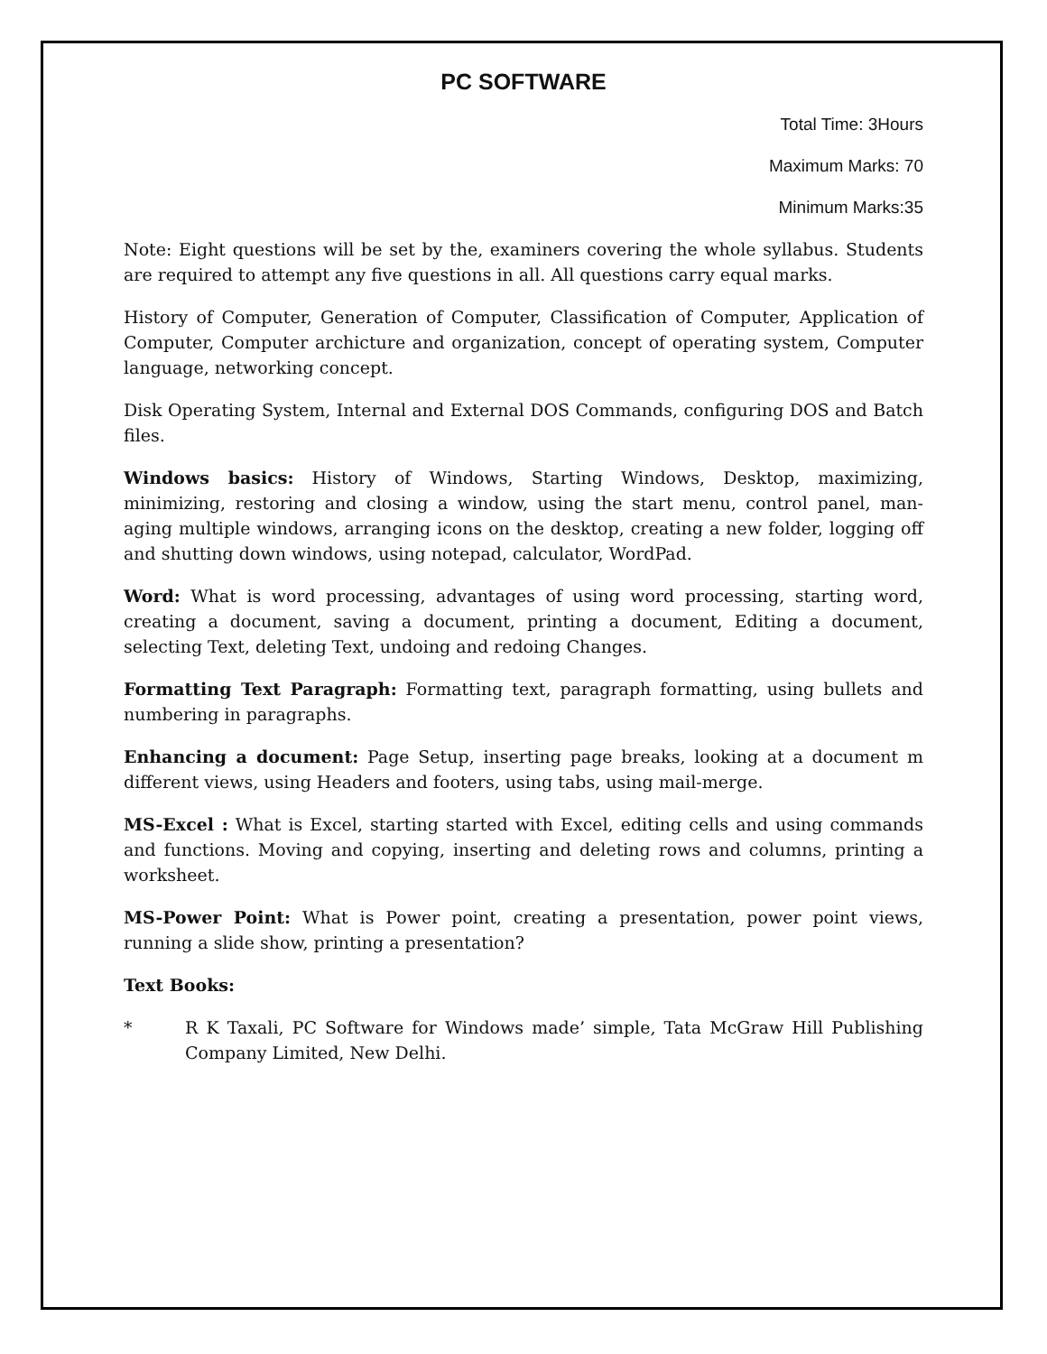PC SOFTWARE
Total Time: 3Hours
Maximum Marks: 70
Minimum Marks:35
Note: Eight questions will be set by the, examiners covering the whole syllabus. Students are required to attempt any five questions in all. All questions carry equal marks.
History of Computer, Generation of Computer, Classification of Computer, Application of Computer, Computer archicture and organization, concept of operating system, Computer language, networking concept.
Disk Operating System, Internal and External DOS Commands, configuring DOS and Batch files.
Windows basics: History of Windows, Starting Windows, Desktop, maximizing, minimizing, restoring and closing a window, using the start menu, control panel, man-aging multiple windows, arranging icons on the desktop, creating a new folder, logging off and shutting down windows, using notepad, calculator, WordPad.
Word: What is word processing, advantages of using word processing, starting word, creating a document, saving a document, printing a document, Editing a document, selecting Text, deleting Text, undoing and redoing Changes.
Formatting Text Paragraph: Formatting text, paragraph formatting, using bullets and numbering in paragraphs.
Enhancing a document: Page Setup, inserting page breaks, looking at a document m different views, using Headers and footers, using tabs, using mail-merge.
MS-Excel : What is Excel, starting started with Excel, editing cells and using commands and functions. Moving and copying, inserting and deleting rows and columns, printing a worksheet.
MS-Power Point: What is Power point, creating a presentation, power point views, running a slide show, printing a presentation?
Text Books:
* R K Taxali, PC Software for Windows made’ simple, Tata McGraw Hill Publishing Company Limited, New Delhi.